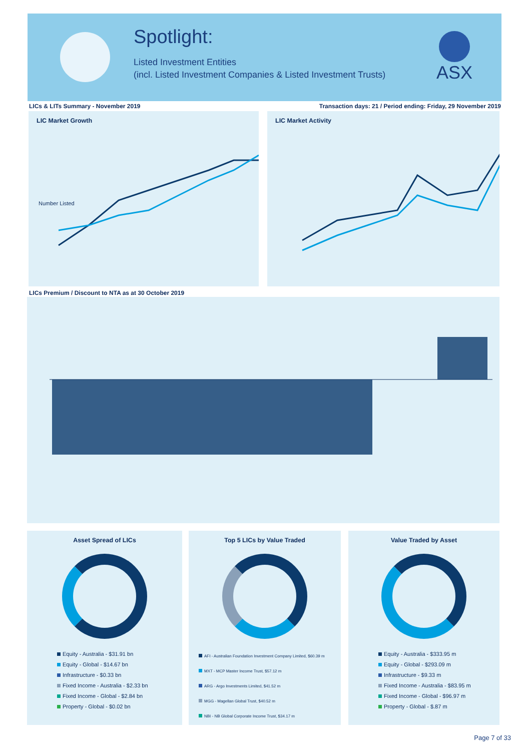Spotlight:
Listed Investment Entities
(incl. Listed Investment Companies & Listed Investment Trusts)
ASX
LICs & LITs Summary - November 2019
Transaction days: 21 / Period ending: Friday, 29 November 2019
LIC Market Growth
Number Listed
LIC Market Activity
LICs Premium / Discount to NTA as at 30 October 2019
Asset Spread of LICs
Equity - Australia - $31.91 bn
Equity - Global - $14.67 bn
Infrastructure - $0.33 bn
Fixed Income - Australia - $2.33 bn
Fixed Income - Global - $2.84 bn
Property - Global - $0.02 bn
Top 5 LICs by Value Traded
AFI - Australian Foundation Investment Company Limited, $60.39 m
MXT - MCP Master Income Trust, $57.12 m
ARG - Argo Investments Limited, $41.52 m
MGG - Magellan Global Trust, $40.52 m
NBI - NB Global Corporate Income Trust, $34.17 m
Value Traded by Asset
Equity - Australia - $333.95 m
Equity - Global - $293.09 m
Infrastructure - $9.33 m
Fixed Income - Australia - $83.95 m
Fixed Income - Global - $96.97 m
Property - Global - $.87 m
Page 7 of 33